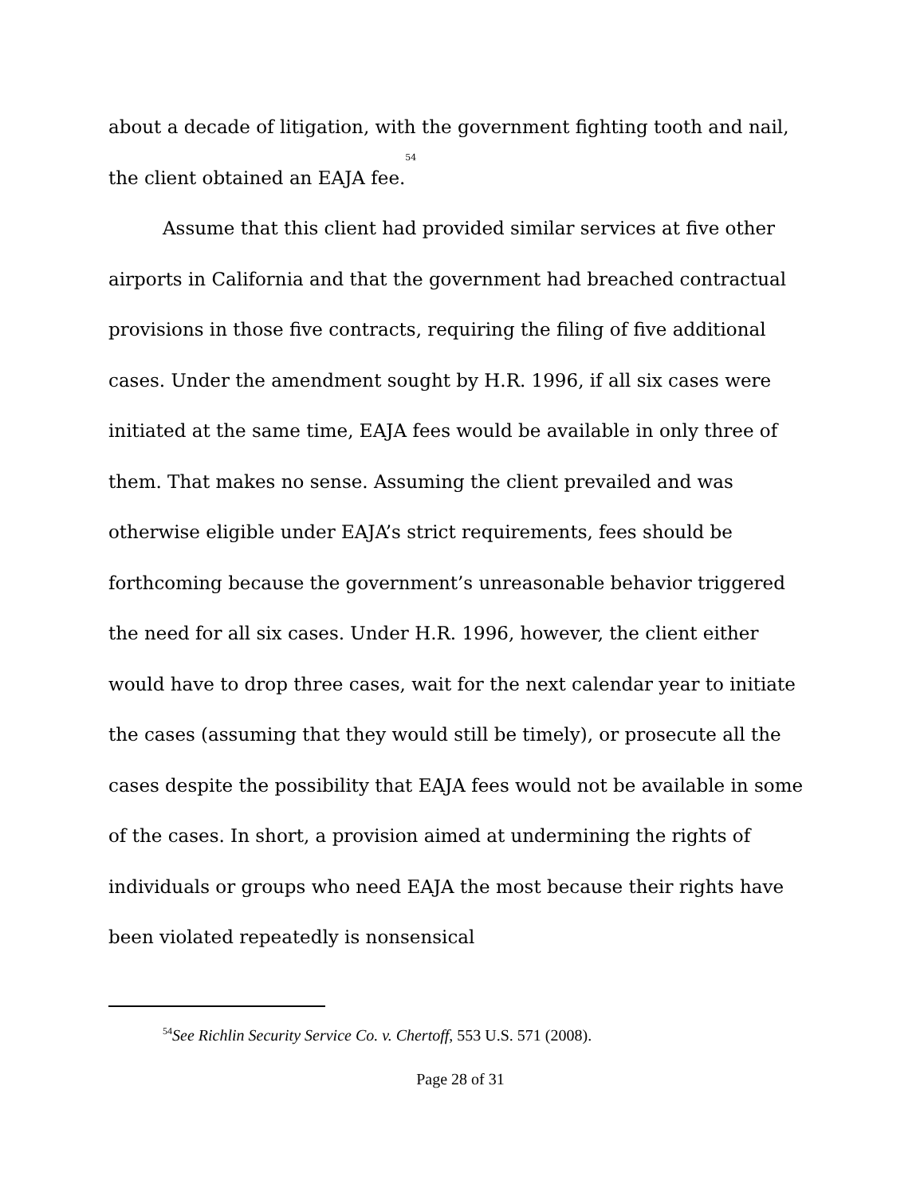about a decade of litigation, with the government fighting tooth and nail, the client obtained an EAJA fee.<sup>54</sup>
Assume that this client had provided similar services at five other airports in California and that the government had breached contractual provisions in those five contracts, requiring the filing of five additional cases. Under the amendment sought by H.R. 1996, if all six cases were initiated at the same time, EAJA fees would be available in only three of them. That makes no sense. Assuming the client prevailed and was otherwise eligible under EAJA’s strict requirements, fees should be forthcoming because the government’s unreasonable behavior triggered the need for all six cases. Under H.R. 1996, however, the client either would have to drop three cases, wait for the next calendar year to initiate the cases (assuming that they would still be timely), or prosecute all the cases despite the possibility that EAJA fees would not be available in some of the cases. In short, a provision aimed at undermining the rights of individuals or groups who need EAJA the most because their rights have been violated repeatedly is nonsensical
<sup>54</sup> See Richlin Security Service Co. v. Chertoff, 553 U.S. 571 (2008).
Page 28 of 31